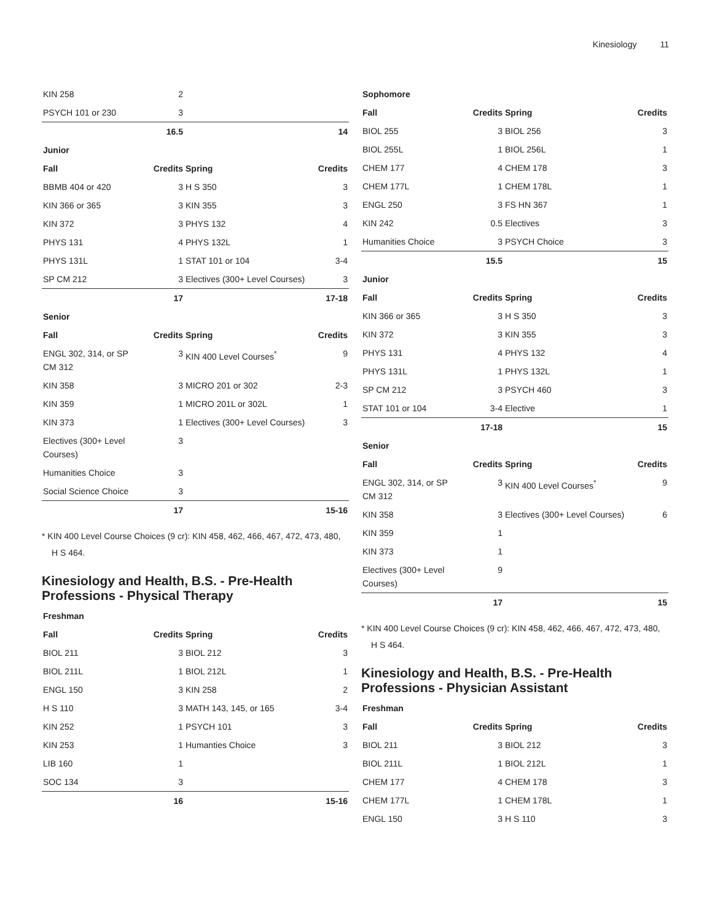Kinesiology 11
| KIN 258 | 2 | | |
| PSYCH 101 or 230 | 3 | | |
| | 16.5 | | 14 |
| Junior | | | |
| Fall | Credits | Spring | Credits |
| BBMB 404 or 420 | 3 | H S 350 | 3 |
| KIN 366 or 365 | 3 | KIN 355 | 3 |
| KIN 372 | 3 | PHYS 132 | 4 |
| PHYS 131 | 4 | PHYS 132L | 1 |
| PHYS 131L | 1 | STAT 101 or 104 | 3-4 |
| SP CM 212 | 3 | Electives (300+ Level Courses) | 3 |
| | 17 | | 17-18 |
| Senior | | | |
| Fall | Credits | Spring | Credits |
| ENGL 302, 314, or SP CM 312 | 3 | KIN 400 Level Courses<sup>*</sup> | 9 |
| KIN 358 | 3 | MICRO 201 or 302 | 2-3 |
| KIN 359 | 1 | MICRO 201L or 302L | 1 |
| KIN 373 | 1 | Electives (300+ Level Courses) | 3 |
| Electives (300+ Level Courses) | 3 | | |
| Humanities Choice | 3 | | |
| Social Science Choice | 3 | | |
| | 17 | | 15-16 |
* KIN 400 Level Course Choices (9 cr): KIN 458, 462, 466, 467, 472, 473, 480, H S 464.
Kinesiology and Health, B.S. - Pre-Health Professions - Physical Therapy
| Freshman | | | |
| Fall | Credits | Spring | Credits |
| BIOL 211 | 3 | BIOL 212 | 3 |
| BIOL 211L | 1 | BIOL 212L | 1 |
| ENGL 150 | 3 | KIN 258 | 2 |
| H S 110 | 3 | MATH 143, 145, or 165 | 3-4 |
| KIN 252 | 1 | PSYCH 101 | 3 |
| KIN 253 | 1 | Humanties Choice | 3 |
| LIB 160 | 1 | | |
| SOC 134 | 3 | | |
| | 16 | | 15-16 |
| Sophomore | | | |
| Fall | Credits | Spring | Credits |
| BIOL 255 | 3 | BIOL 256 | 3 |
| BIOL 255L | 1 | BIOL 256L | 1 |
| CHEM 177 | 4 | CHEM 178 | 3 |
| CHEM 177L | 1 | CHEM 178L | 1 |
| ENGL 250 | 3 | FS HN 367 | 1 |
| KIN 242 | 0.5 | Electives | 3 |
| Humanities Choice | 3 | PSYCH Choice | 3 |
| | 15.5 | | 15 |
| Junior | | | |
| Fall | Credits | Spring | Credits |
| KIN 366 or 365 | 3 | H S 350 | 3 |
| KIN 372 | 3 | KIN 355 | 3 |
| PHYS 131 | 4 | PHYS 132 | 4 |
| PHYS 131L | 1 | PHYS 132L | 1 |
| SP CM 212 | 3 | PSYCH 460 | 3 |
| STAT 101 or 104 | 3-4 | Elective | 1 |
| | 17-18 | | 15 |
| Senior | | | |
| Fall | Credits | Spring | Credits |
| ENGL 302, 314, or SP CM 312 | 3 | KIN 400 Level Courses<sup>*</sup> | 9 |
| KIN 358 | 3 | Electives (300+ Level Courses) | 6 |
| KIN 359 | 1 | | |
| KIN 373 | 1 | | |
| Electives (300+ Level Courses) | 9 | | |
| | 17 | | 15 |
* KIN 400 Level Course Choices (9 cr): KIN 458, 462, 466, 467, 472, 473, 480, H S 464.
Kinesiology and Health, B.S. - Pre-Health Professions - Physician Assistant
| Freshman | | | |
| Fall | Credits | Spring | Credits |
| BIOL 211 | 3 | BIOL 212 | 3 |
| BIOL 211L | 1 | BIOL 212L | 1 |
| CHEM 177 | 4 | CHEM 178 | 3 |
| CHEM 177L | 1 | CHEM 178L | 1 |
| ENGL 150 | 3 | H S 110 | 3 |